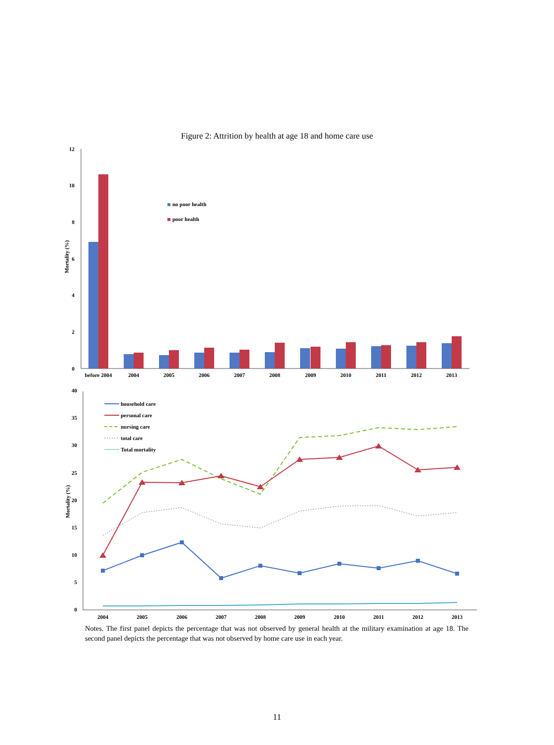Figure 2: Attrition by health at age 18 and home care use
12
10
8
6
4
2
0
Mortality (%)
no poor health
poor health
before 2004
2004
2005
2006
2007
2008
2009
2010
2011
2012
2013
40
35
30
25
20
15
10
5
0
Mortality (%)
household care
personal care
nursing care
total care
Total mortality
2004
2005
2006
2007
2008
2009
2010
2011
2012
2013
Notes. The first panel depicts the percentage that was not observed by general health at the military examination at age 18. The second panel depicts the percentage that was not observed by home care use in each year.
11